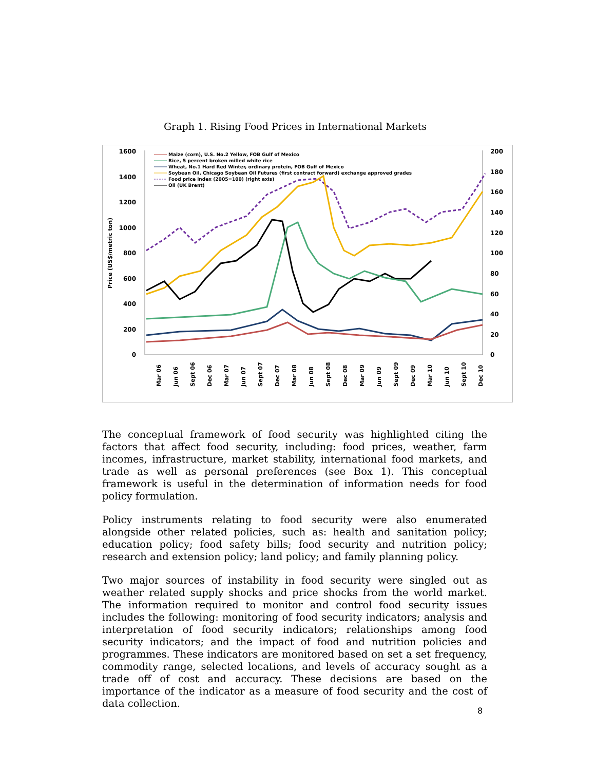Graph 1. Rising Food Prices in International Markets
1600
1400
1200
1000
800
600
400
200
0
200
180
160
140
120
100
80
60
40
20
0
Price (US$/metric ton)
Maize (corn), U.S. No.2 Yellow, FOB Gulf of Mexico
Rice, 5 percent broken milled white rice
Wheat, No.1 Hard Red Winter, ordinary protein, FOB Gulf of Mexico
Soybean Oil, Chicago Soybean Oil Futures (first contract forward) exchange approved grades
Food price index (2005=100) (right axis)
Oil (UK Brent)
Mar 06
Jun 06
Sept 06
Dec 06
Mar 07
Jun 07
Sept 07
Dec 07
Mar 08
Jun 08
Sept 08
Dec 08
Mar 09
Jun 09
Sept 09
Dec 09
Mar 10
Jun 10
Sept 10
Dec 10
The conceptual framework of food security was highlighted citing the factors that affect food security, including: food prices, weather, farm incomes, infrastructure, market stability, international food markets, and trade as well as personal preferences (see Box 1). This conceptual framework is useful in the determination of information needs for food policy formulation.
Policy instruments relating to food security were also enumerated alongside other related policies, such as: health and sanitation policy; education policy; food safety bills; food security and nutrition policy; research and extension policy; land policy; and family planning policy.
Two major sources of instability in food security were singled out as weather related supply shocks and price shocks from the world market. The information required to monitor and control food security issues includes the following: monitoring of food security indicators; analysis and interpretation of food security indicators; relationships among food security indicators; and the impact of food and nutrition policies and programmes. These indicators are monitored based on set a set frequency, commodity range, selected locations, and levels of accuracy sought as a trade off of cost and accuracy. These decisions are based on the importance of the indicator as a measure of food security and the cost of data collection.
8